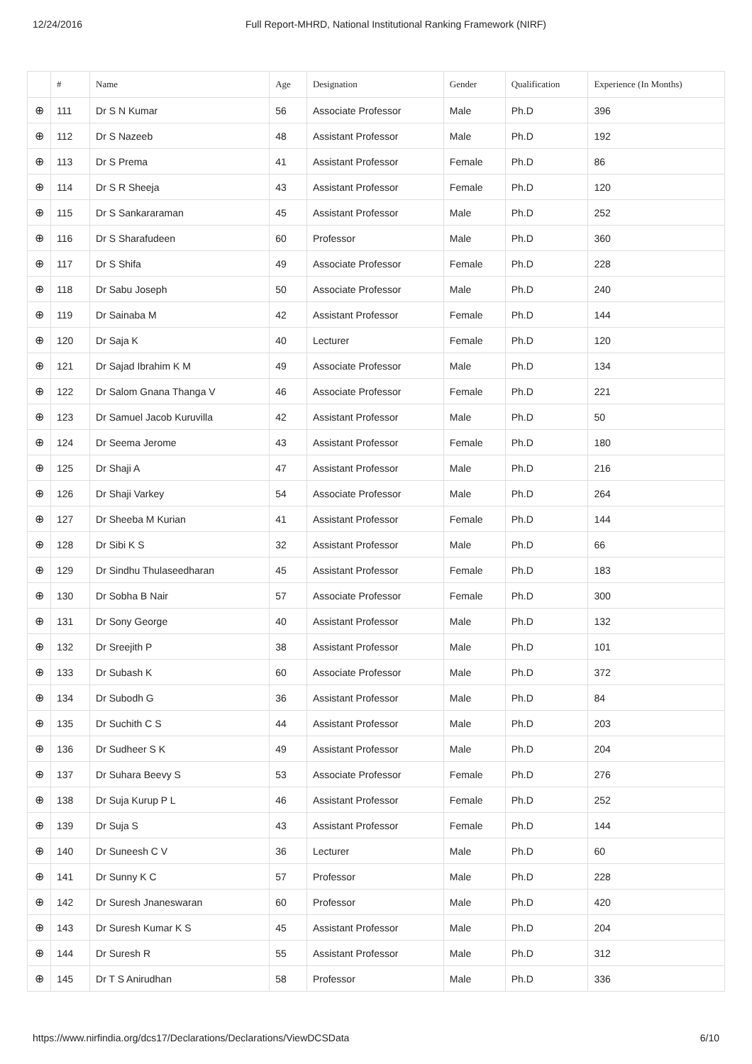12/24/2016 Full Report-MHRD, National Institutional Ranking Framework (NIRF)
| | # | Name | Age | Designation | Gender | Qualification | Experience (In Months) |
| --- | --- | --- | --- | --- | --- | --- | --- |
| ⊕ | 111 | Dr S N Kumar | 56 | Associate Professor | Male | Ph.D | 396 |
| ⊕ | 112 | Dr S Nazeeb | 48 | Assistant Professor | Male | Ph.D | 192 |
| ⊕ | 113 | Dr S Prema | 41 | Assistant Professor | Female | Ph.D | 86 |
| ⊕ | 114 | Dr S R Sheeja | 43 | Assistant Professor | Female | Ph.D | 120 |
| ⊕ | 115 | Dr S Sankararaman | 45 | Assistant Professor | Male | Ph.D | 252 |
| ⊕ | 116 | Dr S Sharafudeen | 60 | Professor | Male | Ph.D | 360 |
| ⊕ | 117 | Dr S Shifa | 49 | Associate Professor | Female | Ph.D | 228 |
| ⊕ | 118 | Dr Sabu Joseph | 50 | Associate Professor | Male | Ph.D | 240 |
| ⊕ | 119 | Dr Sainaba M | 42 | Assistant Professor | Female | Ph.D | 144 |
| ⊕ | 120 | Dr Saja K | 40 | Lecturer | Female | Ph.D | 120 |
| ⊕ | 121 | Dr Sajad Ibrahim K M | 49 | Associate Professor | Male | Ph.D | 134 |
| ⊕ | 122 | Dr Salom Gnana Thanga V | 46 | Associate Professor | Female | Ph.D | 221 |
| ⊕ | 123 | Dr Samuel Jacob Kuruvilla | 42 | Assistant Professor | Male | Ph.D | 50 |
| ⊕ | 124 | Dr Seema Jerome | 43 | Assistant Professor | Female | Ph.D | 180 |
| ⊕ | 125 | Dr Shaji A | 47 | Assistant Professor | Male | Ph.D | 216 |
| ⊕ | 126 | Dr Shaji Varkey | 54 | Associate Professor | Male | Ph.D | 264 |
| ⊕ | 127 | Dr Sheeba M Kurian | 41 | Assistant Professor | Female | Ph.D | 144 |
| ⊕ | 128 | Dr Sibi K S | 32 | Assistant Professor | Male | Ph.D | 66 |
| ⊕ | 129 | Dr Sindhu Thulaseedharan | 45 | Assistant Professor | Female | Ph.D | 183 |
| ⊕ | 130 | Dr Sobha B Nair | 57 | Associate Professor | Female | Ph.D | 300 |
| ⊕ | 131 | Dr Sony George | 40 | Assistant Professor | Male | Ph.D | 132 |
| ⊕ | 132 | Dr Sreejith P | 38 | Assistant Professor | Male | Ph.D | 101 |
| ⊕ | 133 | Dr Subash K | 60 | Associate Professor | Male | Ph.D | 372 |
| ⊕ | 134 | Dr Subodh G | 36 | Assistant Professor | Male | Ph.D | 84 |
| ⊕ | 135 | Dr Suchith C S | 44 | Assistant Professor | Male | Ph.D | 203 |
| ⊕ | 136 | Dr Sudheer S K | 49 | Assistant Professor | Male | Ph.D | 204 |
| ⊕ | 137 | Dr Suhara Beevy S | 53 | Associate Professor | Female | Ph.D | 276 |
| ⊕ | 138 | Dr Suja Kurup P L | 46 | Assistant Professor | Female | Ph.D | 252 |
| ⊕ | 139 | Dr Suja S | 43 | Assistant Professor | Female | Ph.D | 144 |
| ⊕ | 140 | Dr Suneesh C V | 36 | Lecturer | Male | Ph.D | 60 |
| ⊕ | 141 | Dr Sunny K C | 57 | Professor | Male | Ph.D | 228 |
| ⊕ | 142 | Dr Suresh Jnaneswaran | 60 | Professor | Male | Ph.D | 420 |
| ⊕ | 143 | Dr Suresh Kumar K S | 45 | Assistant Professor | Male | Ph.D | 204 |
| ⊕ | 144 | Dr Suresh R | 55 | Assistant Professor | Male | Ph.D | 312 |
| ⊕ | 145 | Dr T S Anirudhan | 58 | Professor | Male | Ph.D | 336 |
https://www.nirfindia.org/dcs17/Declarations/Declarations/ViewDCSData 6/10